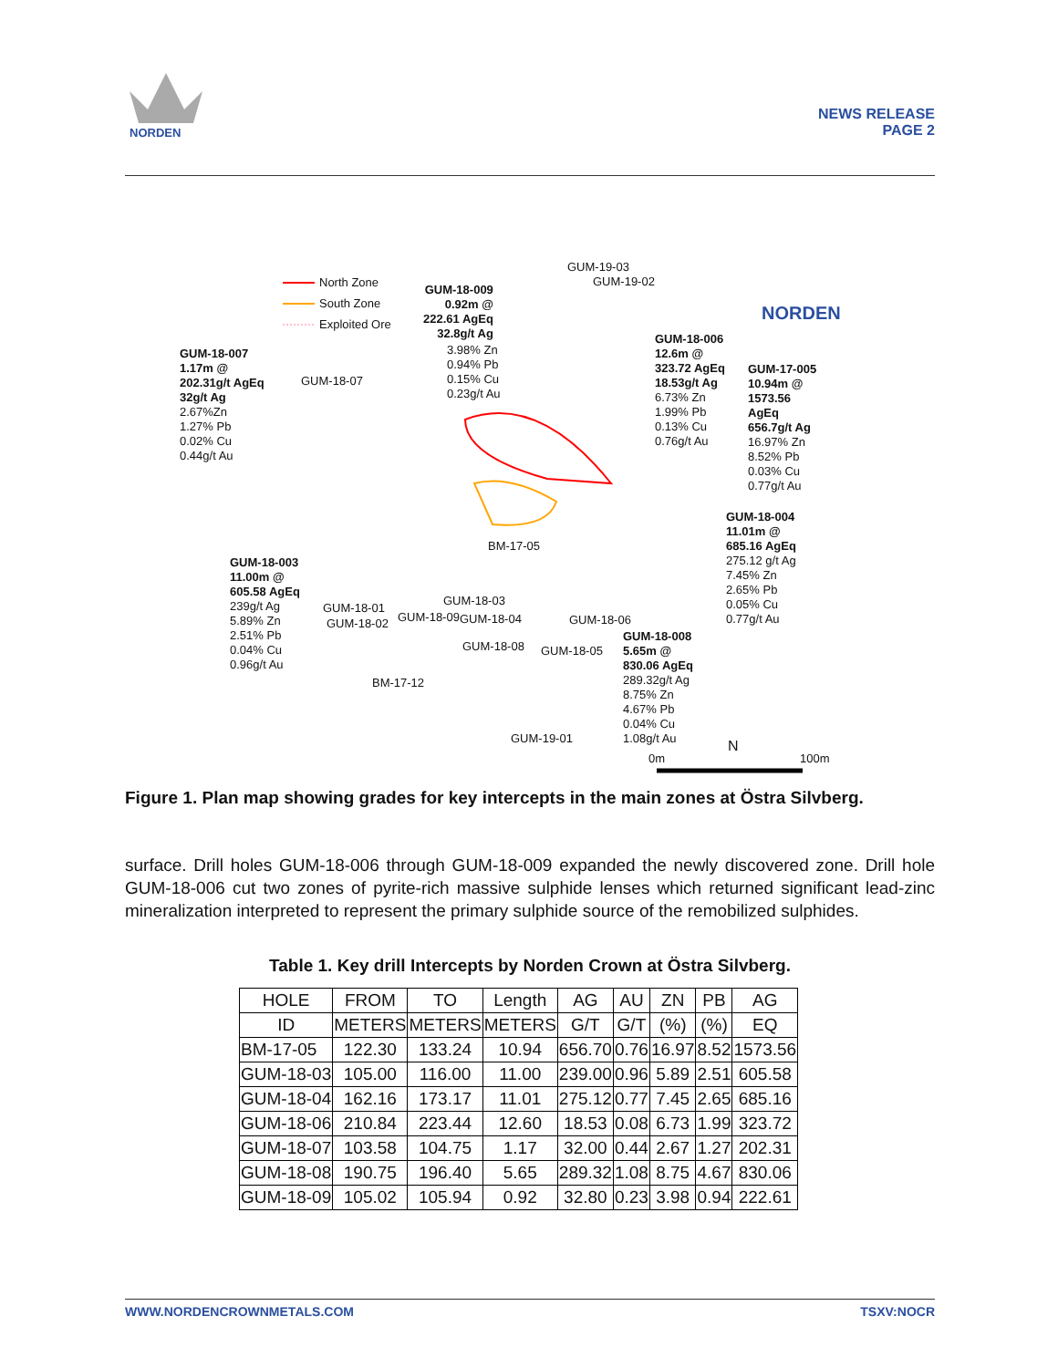NORDEN
NEWS RELEASE
PAGE 2
North Zone
South Zone
Exploited Ore
GUM-18-009
0.92m @
222.61 AgEq
32.8g/t Ag
3.98% Zn
0.94% Pb
0.15% Cu
0.23g/t Au
GUM-18-007
1.17m @
202.31g/t AgEq
32g/t Ag
2.67%Zn
1.27% Pb
0.02% Cu
0.44g/t Au
GUM-18-07
GUM-19-03
GUM-19-02
GUM-18-006
12.6m @
323.72 AgEq
18.53g/t Ag
6.73% Zn
1.99% Pb
0.13% Cu
0.76g/t Au
GUM-17-005
10.94m @
1573.56
AgEq
656.7g/t Ag
16.97% Zn
8.52% Pb
0.03% Cu
0.77g/t Au
NORDEN
GUM-18-004
11.01m @
685.16 AgEq
275.12 g/t Ag
7.45% Zn
2.65% Pb
0.05% Cu
0.77g/t Au
GUM-18-003
11.00m @
605.58 AgEq
239g/t Ag
5.89% Zn
2.51% Pb
0.04% Cu
0.96g/t Au
GUM-18-01
GUM-18-02 GUM-18-09 GUM-18-04
GUM-18-03
BM-17-05
GUM-18-06
GUM-18-08 GUM-18-05
BM-17-12
GUM-19-01
GUM-18-008
5.65m @
830.06 AgEq
289.32g/t Ag
8.75% Zn
4.67% Pb
0.04% Cu
1.08g/t Au
N
0m 100m
Figure 1. Plan map showing grades for key intercepts in the main zones at Östra Silvberg.
surface. Drill holes GUM-18-006 through GUM-18-009 expanded the newly discovered zone. Drill hole GUM-18-006 cut two zones of pyrite-rich massive sulphide lenses which returned significant lead-zinc mineralization interpreted to represent the primary sulphide source of the remobilized sulphides.
Table 1. Key drill Intercepts by Norden Crown at Östra Silvberg.
| HOLE | FROM | TO | Length | AG | AU | ZN | PB | AG |
| --- | --- | --- | --- | --- | --- | --- | --- | --- |
| ID | METERS | METERS | METERS | G/T | G/T | (%) | (%) | EQ |
| BM-17-05 | 122.30 | 133.24 | 10.94 | 656.70 | 0.76 | 16.97 | 8.52 | 1573.56 |
| GUM-18-03 | 105.00 | 116.00 | 11.00 | 239.00 | 0.96 | 5.89 | 2.51 | 605.58 |
| GUM-18-04 | 162.16 | 173.17 | 11.01 | 275.12 | 0.77 | 7.45 | 2.65 | 685.16 |
| GUM-18-06 | 210.84 | 223.44 | 12.60 | 18.53 | 0.08 | 6.73 | 1.99 | 323.72 |
| GUM-18-07 | 103.58 | 104.75 | 1.17 | 32.00 | 0.44 | 2.67 | 1.27 | 202.31 |
| GUM-18-08 | 190.75 | 196.40 | 5.65 | 289.32 | 1.08 | 8.75 | 4.67 | 830.06 |
| GUM-18-09 | 105.02 | 105.94 | 0.92 | 32.80 | 0.23 | 3.98 | 0.94 | 222.61 |
WWW.NORDENCROWNMETALS.COM TSXV:NOCR